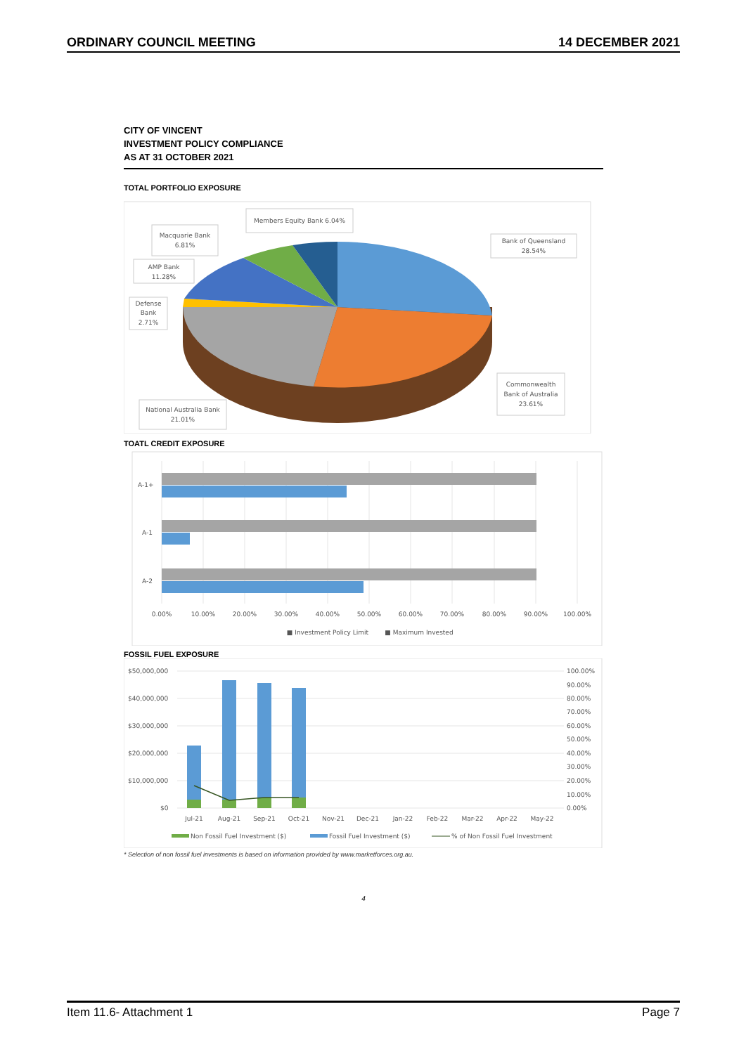ORDINARY COUNCIL MEETING 14 DECEMBER 2021
CITY OF VINCENT
INVESTMENT POLICY COMPLIANCE
AS AT 31 OCTOBER 2021
TOTAL PORTFOLIO EXPOSURE
Members Equity Bank 6.04%
Macquarie Bank
6.81%
AMP Bank
11.28%
Defense
Bank
2.71%
Bank of Queensland
28.54%
Commonwealth
Bank of Australia
23.61%
National Australia Bank
21.01%
TOATL CREDIT EXPOSURE
A-1+
A-1
A-2
0.00%
10.00%
20.00%
30.00%
40.00%
50.00%
60.00%
70.00%
80.00%
90.00%
100.00%
■ Investment Policy Limit
■ Maximum Invested
FOSSIL FUEL EXPOSURE
$50,000,000
$40,000,000
$30,000,000
$20,000,000
$10,000,000
$0
100.00%
90.00%
80.00%
70.00%
60.00%
50.00%
40.00%
30.00%
20.00%
10.00%
0.00%
Jul-21
Aug-21
Sep-21
Oct-21
Nov-21
Dec-21
Jan-22
Feb-22
Mar-22
Apr-22
May-22
Non Fossil Fuel Investment ($)
Fossil Fuel Investment ($)
% of Non Fossil Fuel Investment
* Selection of non fossil fuel investments is based on information provided by www.marketforces.org.au.
4
Item 11.6- Attachment 1 Page 7